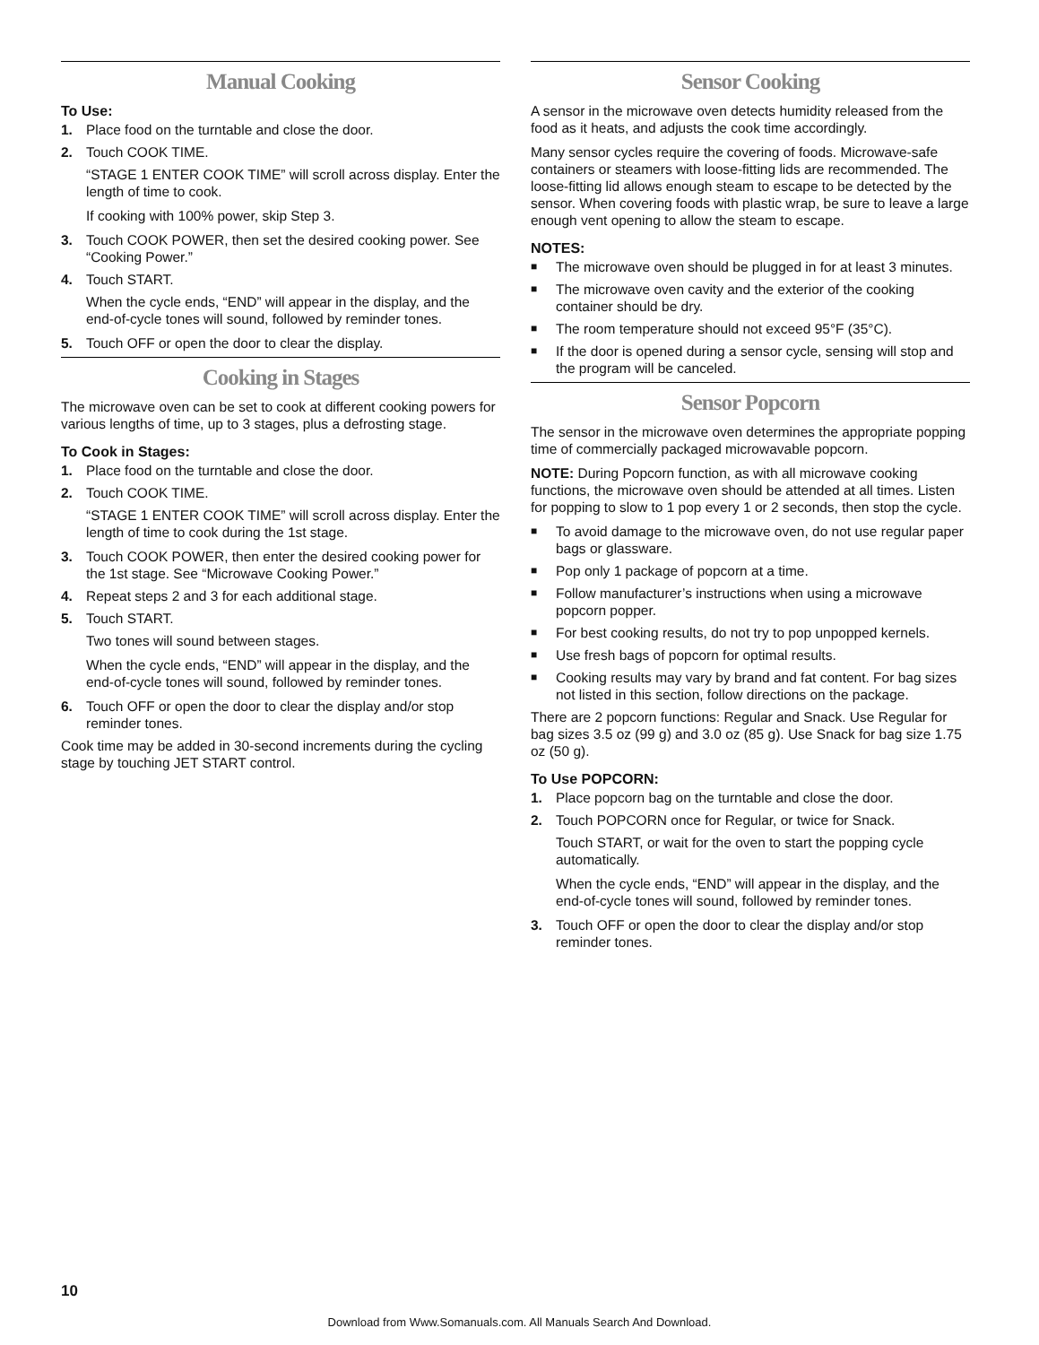Manual Cooking
To Use:
1. Place food on the turntable and close the door.
2. Touch COOK TIME.
“STAGE 1 ENTER COOK TIME” will scroll across display. Enter the length of time to cook.
If cooking with 100% power, skip Step 3.
3. Touch COOK POWER, then set the desired cooking power. See “Cooking Power.”
4. Touch START.
When the cycle ends, “END” will appear in the display, and the end-of-cycle tones will sound, followed by reminder tones.
5. Touch OFF or open the door to clear the display.
Cooking in Stages
The microwave oven can be set to cook at different cooking powers for various lengths of time, up to 3 stages, plus a defrosting stage.
To Cook in Stages:
1. Place food on the turntable and close the door.
2. Touch COOK TIME.
“STAGE 1 ENTER COOK TIME” will scroll across display. Enter the length of time to cook during the 1st stage.
3. Touch COOK POWER, then enter the desired cooking power for the 1st stage. See “Microwave Cooking Power.”
4. Repeat steps 2 and 3 for each additional stage.
5. Touch START.
Two tones will sound between stages.
When the cycle ends, “END” will appear in the display, and the end-of-cycle tones will sound, followed by reminder tones.
6. Touch OFF or open the door to clear the display and/or stop reminder tones.
Cook time may be added in 30-second increments during the cycling stage by touching JET START control.
Sensor Cooking
A sensor in the microwave oven detects humidity released from the food as it heats, and adjusts the cook time accordingly.
Many sensor cycles require the covering of foods. Microwave-safe containers or steamers with loose-fitting lids are recommended. The loose-fitting lid allows enough steam to escape to be detected by the sensor. When covering foods with plastic wrap, be sure to leave a large enough vent opening to allow the steam to escape.
NOTES:
■ The microwave oven should be plugged in for at least 3 minutes.
■ The microwave oven cavity and the exterior of the cooking container should be dry.
■ The room temperature should not exceed 95°F (35°C).
■ If the door is opened during a sensor cycle, sensing will stop and the program will be canceled.
Sensor Popcorn
The sensor in the microwave oven determines the appropriate popping time of commercially packaged microwavable popcorn.
NOTE: During Popcorn function, as with all microwave cooking functions, the microwave oven should be attended at all times. Listen for popping to slow to 1 pop every 1 or 2 seconds, then stop the cycle.
■ To avoid damage to the microwave oven, do not use regular paper bags or glassware.
■ Pop only 1 package of popcorn at a time.
■ Follow manufacturer’s instructions when using a microwave popcorn popper.
■ For best cooking results, do not try to pop unpopped kernels.
■ Use fresh bags of popcorn for optimal results.
■ Cooking results may vary by brand and fat content. For bag sizes not listed in this section, follow directions on the package.
There are 2 popcorn functions: Regular and Snack. Use Regular for bag sizes 3.5 oz (99 g) and 3.0 oz (85 g). Use Snack for bag size 1.75 oz (50 g).
To Use POPCORN:
1. Place popcorn bag on the turntable and close the door.
2. Touch POPCORN once for Regular, or twice for Snack.
Touch START, or wait for the oven to start the popping cycle automatically.
When the cycle ends, “END” will appear in the display, and the end-of-cycle tones will sound, followed by reminder tones.
3. Touch OFF or open the door to clear the display and/or stop reminder tones.
10
Download from Www.Somanuals.com. All Manuals Search And Download.